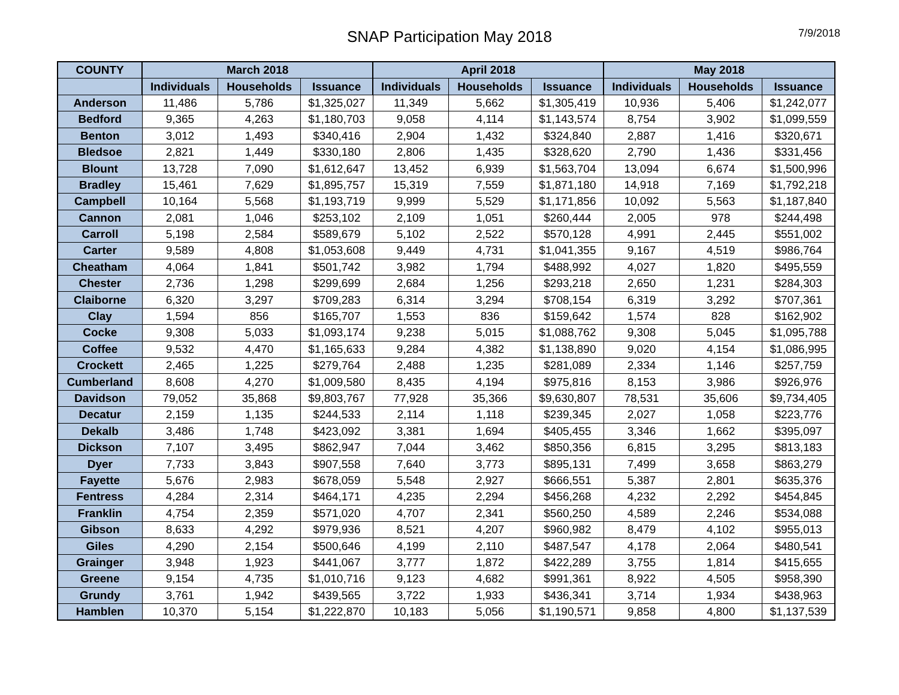SNAP Participation May 2018 7/9/2018
| COUNTY | March 2018 | | | April 2018 | | | May 2018 | | |
| --- | --- | --- | --- | --- | --- | --- | --- | --- | --- |
| | Individuals | Households | Issuance | Individuals | Households | Issuance | Individuals | Households | Issuance |
| Anderson | 11,486 | 5,786 | $1,325,027 | 11,349 | 5,662 | $1,305,419 | 10,936 | 5,406 | $1,242,077 |
| Bedford | 9,365 | 4,263 | $1,180,703 | 9,058 | 4,114 | $1,143,574 | 8,754 | 3,902 | $1,099,559 |
| Benton | 3,012 | 1,493 | $340,416 | 2,904 | 1,432 | $324,840 | 2,887 | 1,416 | $320,671 |
| Bledsoe | 2,821 | 1,449 | $330,180 | 2,806 | 1,435 | $328,620 | 2,790 | 1,436 | $331,456 |
| Blount | 13,728 | 7,090 | $1,612,647 | 13,452 | 6,939 | $1,563,704 | 13,094 | 6,674 | $1,500,996 |
| Bradley | 15,461 | 7,629 | $1,895,757 | 15,319 | 7,559 | $1,871,180 | 14,918 | 7,169 | $1,792,218 |
| Campbell | 10,164 | 5,568 | $1,193,719 | 9,999 | 5,529 | $1,171,856 | 10,092 | 5,563 | $1,187,840 |
| Cannon | 2,081 | 1,046 | $253,102 | 2,109 | 1,051 | $260,444 | 2,005 | 978 | $244,498 |
| Carroll | 5,198 | 2,584 | $589,679 | 5,102 | 2,522 | $570,128 | 4,991 | 2,445 | $551,002 |
| Carter | 9,589 | 4,808 | $1,053,608 | 9,449 | 4,731 | $1,041,355 | 9,167 | 4,519 | $986,764 |
| Cheatham | 4,064 | 1,841 | $501,742 | 3,982 | 1,794 | $488,992 | 4,027 | 1,820 | $495,559 |
| Chester | 2,736 | 1,298 | $299,699 | 2,684 | 1,256 | $293,218 | 2,650 | 1,231 | $284,303 |
| Claiborne | 6,320 | 3,297 | $709,283 | 6,314 | 3,294 | $708,154 | 6,319 | 3,292 | $707,361 |
| Clay | 1,594 | 856 | $165,707 | 1,553 | 836 | $159,642 | 1,574 | 828 | $162,902 |
| Cocke | 9,308 | 5,033 | $1,093,174 | 9,238 | 5,015 | $1,088,762 | 9,308 | 5,045 | $1,095,788 |
| Coffee | 9,532 | 4,470 | $1,165,633 | 9,284 | 4,382 | $1,138,890 | 9,020 | 4,154 | $1,086,995 |
| Crockett | 2,465 | 1,225 | $279,764 | 2,488 | 1,235 | $281,089 | 2,334 | 1,146 | $257,759 |
| Cumberland | 8,608 | 4,270 | $1,009,580 | 8,435 | 4,194 | $975,816 | 8,153 | 3,986 | $926,976 |
| Davidson | 79,052 | 35,868 | $9,803,767 | 77,928 | 35,366 | $9,630,807 | 78,531 | 35,606 | $9,734,405 |
| Decatur | 2,159 | 1,135 | $244,533 | 2,114 | 1,118 | $239,345 | 2,027 | 1,058 | $223,776 |
| Dekalb | 3,486 | 1,748 | $423,092 | 3,381 | 1,694 | $405,455 | 3,346 | 1,662 | $395,097 |
| Dickson | 7,107 | 3,495 | $862,947 | 7,044 | 3,462 | $850,356 | 6,815 | 3,295 | $813,183 |
| Dyer | 7,733 | 3,843 | $907,558 | 7,640 | 3,773 | $895,131 | 7,499 | 3,658 | $863,279 |
| Fayette | 5,676 | 2,983 | $678,059 | 5,548 | 2,927 | $666,551 | 5,387 | 2,801 | $635,376 |
| Fentress | 4,284 | 2,314 | $464,171 | 4,235 | 2,294 | $456,268 | 4,232 | 2,292 | $454,845 |
| Franklin | 4,754 | 2,359 | $571,020 | 4,707 | 2,341 | $560,250 | 4,589 | 2,246 | $534,088 |
| Gibson | 8,633 | 4,292 | $979,936 | 8,521 | 4,207 | $960,982 | 8,479 | 4,102 | $955,013 |
| Giles | 4,290 | 2,154 | $500,646 | 4,199 | 2,110 | $487,547 | 4,178 | 2,064 | $480,541 |
| Grainger | 3,948 | 1,923 | $441,067 | 3,777 | 1,872 | $422,289 | 3,755 | 1,814 | $415,655 |
| Greene | 9,154 | 4,735 | $1,010,716 | 9,123 | 4,682 | $991,361 | 8,922 | 4,505 | $958,390 |
| Grundy | 3,761 | 1,942 | $439,565 | 3,722 | 1,933 | $436,341 | 3,714 | 1,934 | $438,963 |
| Hamblen | 10,370 | 5,154 | $1,222,870 | 10,183 | 5,056 | $1,190,571 | 9,858 | 4,800 | $1,137,539 |